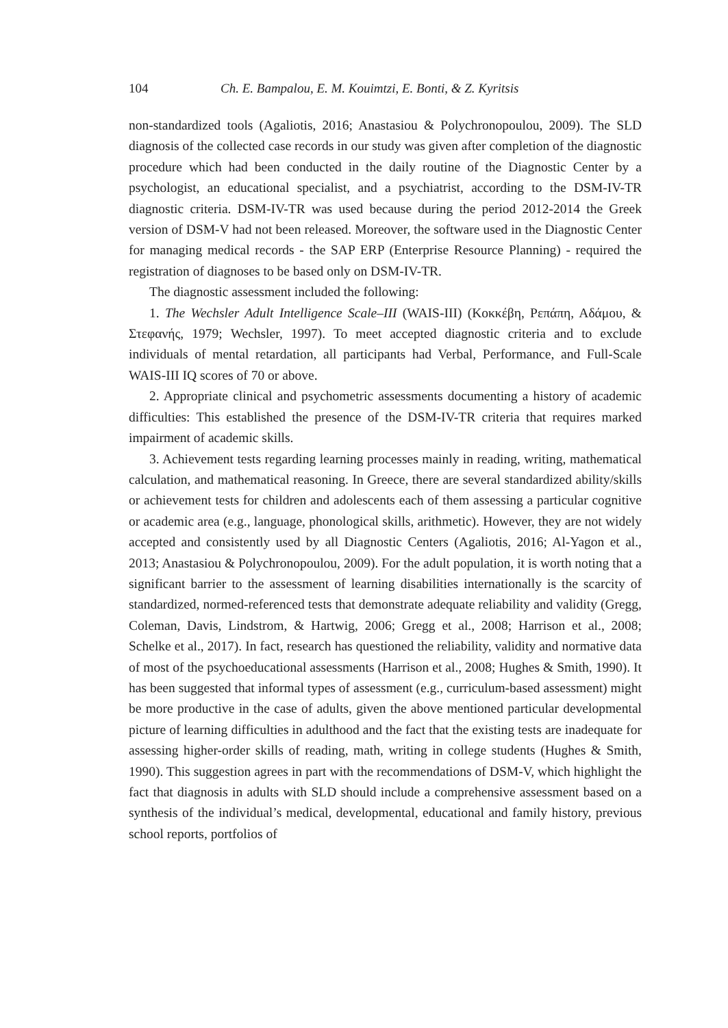104 Ch. E. Bampalou, E. M. Kouimtzi, E. Bonti, & Z. Kyritsis
non-standardized tools (Agaliotis, 2016; Anastasiou & Polychronopoulou, 2009). The SLD diagnosis of the collected case records in our study was given after completion of the diagnostic procedure which had been conducted in the daily routine of the Diagnostic Center by a psychologist, an educational specialist, and a psychiatrist, according to the DSM-IV-TR diagnostic criteria. DSM-IV-TR was used because during the period 2012-2014 the Greek version of DSM-V had not been released. Moreover, the software used in the Diagnostic Center for managing medical records - the SAP ERP (Enterprise Resource Planning) - required the registration of diagnoses to be based only on DSM-IV-TR.
The diagnostic assessment included the following:
1. The Wechsler Adult Intelligence Scale–III (WAIS-III) (Κοκκέβη, Ρεπάπη, Αδάμου, & Στεφανής, 1979; Wechsler, 1997). To meet accepted diagnostic criteria and to exclude individuals of mental retardation, all participants had Verbal, Performance, and Full-Scale WAIS-III IQ scores of 70 or above.
2. Appropriate clinical and psychometric assessments documenting a history of academic difficulties: This established the presence of the DSM-IV-TR criteria that requires marked impairment of academic skills.
3. Achievement tests regarding learning processes mainly in reading, writing, mathematical calculation, and mathematical reasoning. In Greece, there are several standardized ability/skills or achievement tests for children and adolescents each of them assessing a particular cognitive or academic area (e.g., language, phonological skills, arithmetic). However, they are not widely accepted and consistently used by all Diagnostic Centers (Agaliotis, 2016; Al-Yagon et al., 2013; Anastasiou & Polychronopoulou, 2009). For the adult population, it is worth noting that a significant barrier to the assessment of learning disabilities internationally is the scarcity of standardized, normed-referenced tests that demonstrate adequate reliability and validity (Gregg, Coleman, Davis, Lindstrom, & Hartwig, 2006; Gregg et al., 2008; Harrison et al., 2008; Schelke et al., 2017). In fact, research has questioned the reliability, validity and normative data of most of the psychoeducational assessments (Harrison et al., 2008; Hughes & Smith, 1990). It has been suggested that informal types of assessment (e.g., curriculum-based assessment) might be more productive in the case of adults, given the above mentioned particular developmental picture of learning difficulties in adulthood and the fact that the existing tests are inadequate for assessing higher-order skills of reading, math, writing in college students (Hughes & Smith, 1990). This suggestion agrees in part with the recommendations of DSM-V, which highlight the fact that diagnosis in adults with SLD should include a comprehensive assessment based on a synthesis of the individual’s medical, developmental, educational and family history, previous school reports, portfolios of